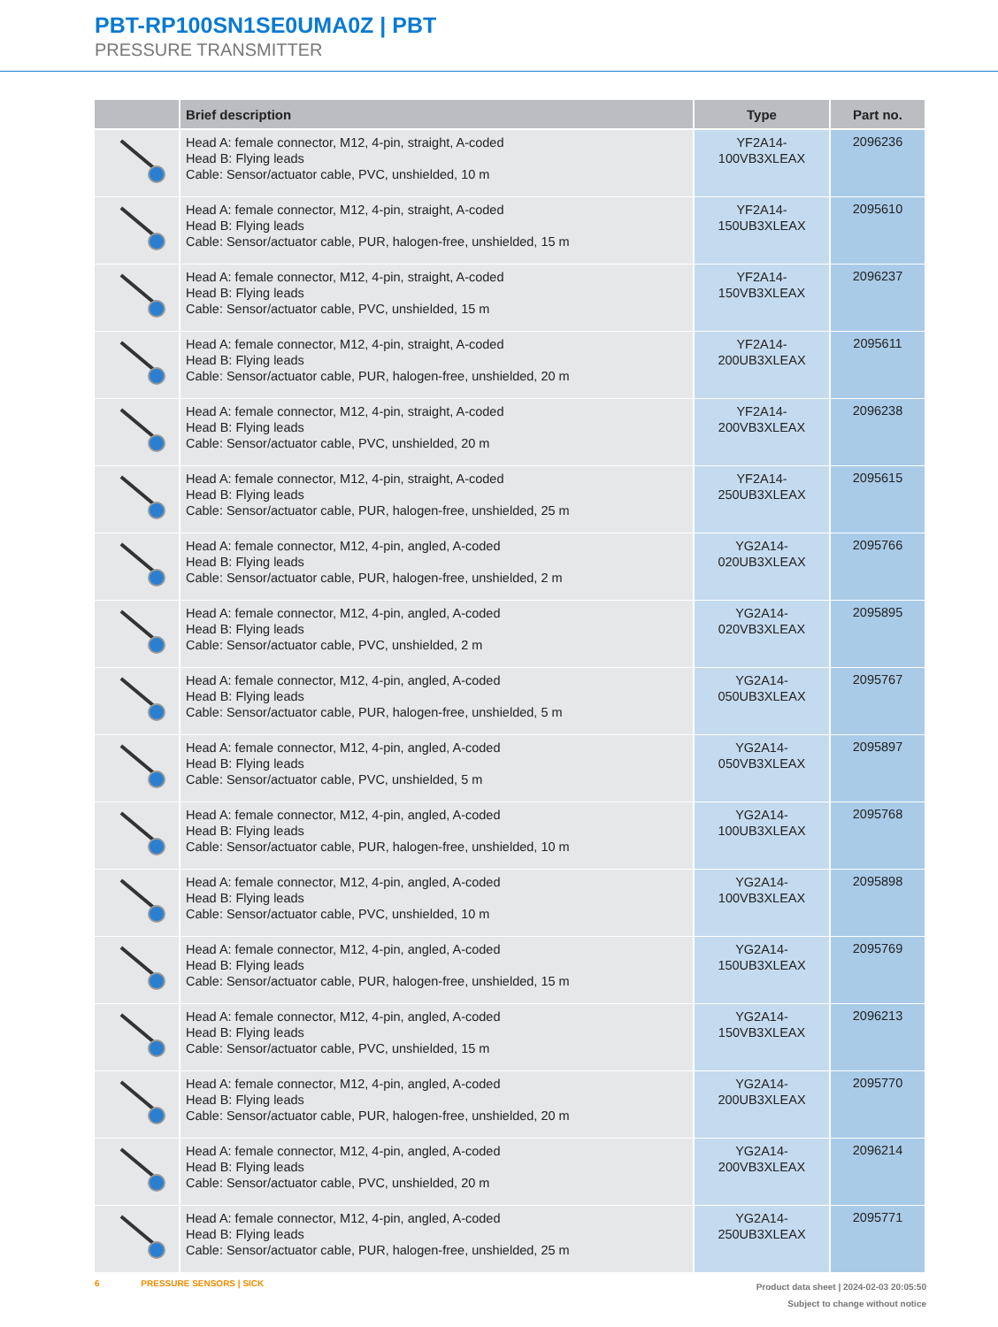PBT-RP100SN1SE0UMA0Z | PBT
PRESSURE TRANSMITTER
| | Brief description | Type | Part no. |
| --- | --- | --- | --- |
| | Head A: female connector, M12, 4-pin, straight, A-coded Head B: Flying leads Cable: Sensor/actuator cable, PVC, unshielded, 10 m | YF2A14- 100VB3XLEAX | 2096236 |
| | Head A: female connector, M12, 4-pin, straight, A-coded Head B: Flying leads Cable: Sensor/actuator cable, PUR, halogen-free, unshielded, 15 m | YF2A14- 150UB3XLEAX | 2095610 |
| | Head A: female connector, M12, 4-pin, straight, A-coded Head B: Flying leads Cable: Sensor/actuator cable, PVC, unshielded, 15 m | YF2A14- 150VB3XLEAX | 2096237 |
| | Head A: female connector, M12, 4-pin, straight, A-coded Head B: Flying leads Cable: Sensor/actuator cable, PUR, halogen-free, unshielded, 20 m | YF2A14- 200UB3XLEAX | 2095611 |
| | Head A: female connector, M12, 4-pin, straight, A-coded Head B: Flying leads Cable: Sensor/actuator cable, PVC, unshielded, 20 m | YF2A14- 200VB3XLEAX | 2096238 |
| | Head A: female connector, M12, 4-pin, straight, A-coded Head B: Flying leads Cable: Sensor/actuator cable, PUR, halogen-free, unshielded, 25 m | YF2A14- 250UB3XLEAX | 2095615 |
| | Head A: female connector, M12, 4-pin, angled, A-coded Head B: Flying leads Cable: Sensor/actuator cable, PUR, halogen-free, unshielded, 2 m | YG2A14- 020UB3XLEAX | 2095766 |
| | Head A: female connector, M12, 4-pin, angled, A-coded Head B: Flying leads Cable: Sensor/actuator cable, PVC, unshielded, 2 m | YG2A14- 020VB3XLEAX | 2095895 |
| | Head A: female connector, M12, 4-pin, angled, A-coded Head B: Flying leads Cable: Sensor/actuator cable, PUR, halogen-free, unshielded, 5 m | YG2A14- 050UB3XLEAX | 2095767 |
| | Head A: female connector, M12, 4-pin, angled, A-coded Head B: Flying leads Cable: Sensor/actuator cable, PVC, unshielded, 5 m | YG2A14- 050VB3XLEAX | 2095897 |
| | Head A: female connector, M12, 4-pin, angled, A-coded Head B: Flying leads Cable: Sensor/actuator cable, PUR, halogen-free, unshielded, 10 m | YG2A14- 100UB3XLEAX | 2095768 |
| | Head A: female connector, M12, 4-pin, angled, A-coded Head B: Flying leads Cable: Sensor/actuator cable, PVC, unshielded, 10 m | YG2A14- 100VB3XLEAX | 2095898 |
| | Head A: female connector, M12, 4-pin, angled, A-coded Head B: Flying leads Cable: Sensor/actuator cable, PUR, halogen-free, unshielded, 15 m | YG2A14- 150UB3XLEAX | 2095769 |
| | Head A: female connector, M12, 4-pin, angled, A-coded Head B: Flying leads Cable: Sensor/actuator cable, PVC, unshielded, 15 m | YG2A14- 150VB3XLEAX | 2096213 |
| | Head A: female connector, M12, 4-pin, angled, A-coded Head B: Flying leads Cable: Sensor/actuator cable, PUR, halogen-free, unshielded, 20 m | YG2A14- 200UB3XLEAX | 2095770 |
| | Head A: female connector, M12, 4-pin, angled, A-coded Head B: Flying leads Cable: Sensor/actuator cable, PVC, unshielded, 20 m | YG2A14- 200VB3XLEAX | 2096214 |
| | Head A: female connector, M12, 4-pin, angled, A-coded Head B: Flying leads Cable: Sensor/actuator cable, PUR, halogen-free, unshielded, 25 m | YG2A14- 250UB3XLEAX | 2095771 |
6 PRESSURE SENSORS | SICK
Product data sheet | 2024-02-03 20:05:50
Subject to change without notice